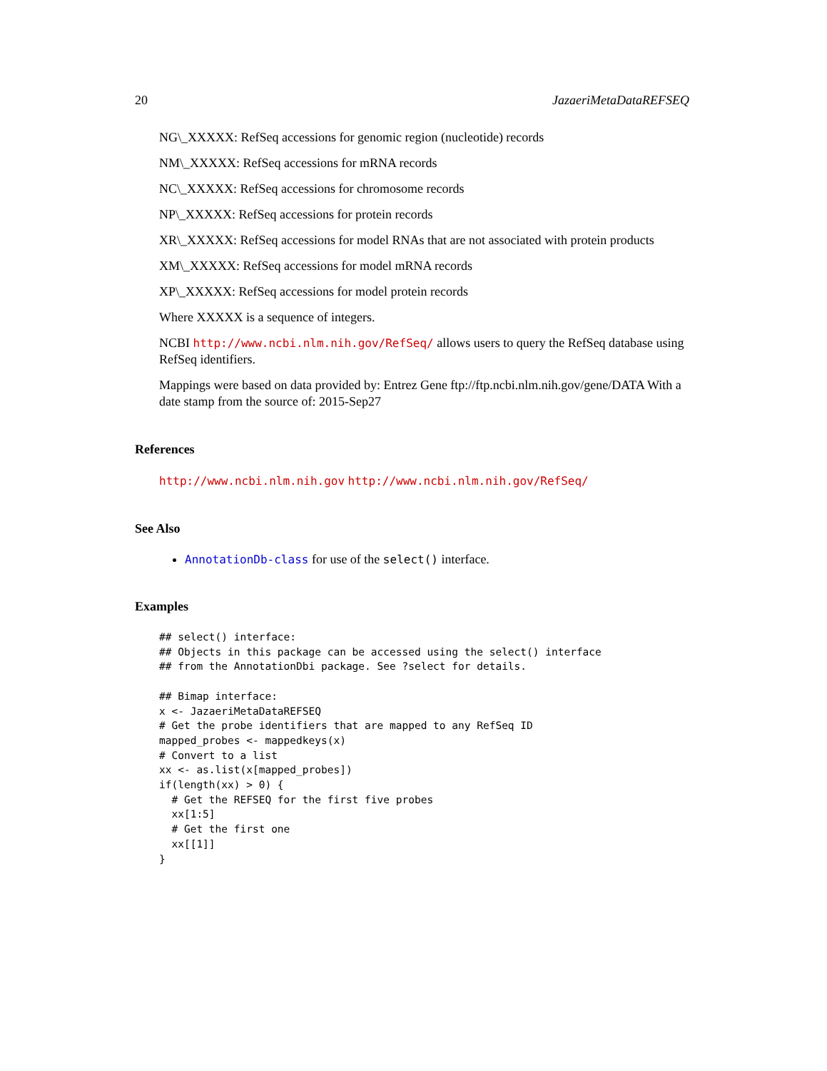20 JazaeriMetaDataREFSEQ
NG\_XXXXX: RefSeq accessions for genomic region (nucleotide) records
NM\_XXXXX: RefSeq accessions for mRNA records
NC\_XXXXX: RefSeq accessions for chromosome records
NP\_XXXXX: RefSeq accessions for protein records
XR\_XXXXX: RefSeq accessions for model RNAs that are not associated with protein products
XM\_XXXXX: RefSeq accessions for model mRNA records
XP\_XXXXX: RefSeq accessions for model protein records
Where XXXXX is a sequence of integers.
NCBI http://www.ncbi.nlm.nih.gov/RefSeq/ allows users to query the RefSeq database using RefSeq identifiers.
Mappings were based on data provided by: Entrez Gene ftp://ftp.ncbi.nlm.nih.gov/gene/DATA With a date stamp from the source of: 2015-Sep27
References
http://www.ncbi.nlm.nih.gov http://www.ncbi.nlm.nih.gov/RefSeq/
See Also
AnnotationDb-class for use of the select() interface.
Examples
## select() interface:
## Objects in this package can be accessed using the select() interface
## from the AnnotationDbi package. See ?select for details.

## Bimap interface:
x <- JazaeriMetaDataREFSEQ
# Get the probe identifiers that are mapped to any RefSeq ID
mapped_probes <- mappedkeys(x)
# Convert to a list
xx <- as.list(x[mapped_probes])
if(length(xx) > 0) {
  # Get the REFSEQ for the first five probes
  xx[1:5]
  # Get the first one
  xx[[1]]
}